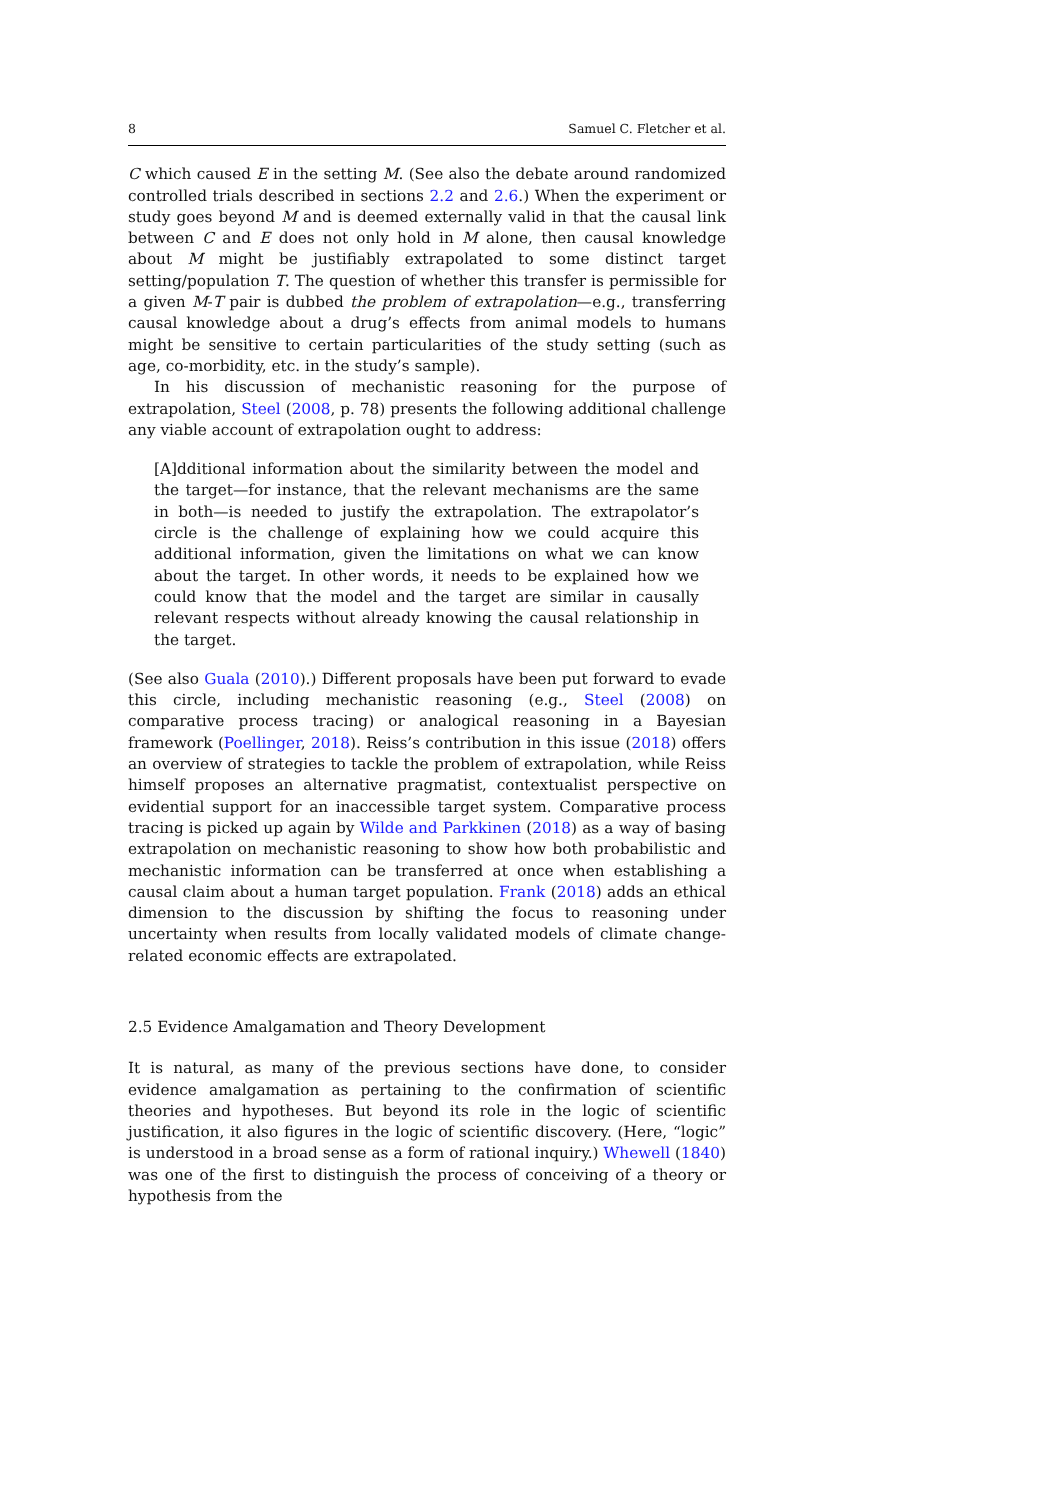8 Samuel C. Fletcher et al.
C which caused E in the setting M. (See also the debate around randomized controlled trials described in sections 2.2 and 2.6.) When the experiment or study goes beyond M and is deemed externally valid in that the causal link between C and E does not only hold in M alone, then causal knowledge about M might be justifiably extrapolated to some distinct target setting/population T. The question of whether this transfer is permissible for a given M-T pair is dubbed the problem of extrapolation—e.g., transferring causal knowledge about a drug’s effects from animal models to humans might be sensitive to certain particularities of the study setting (such as age, co-morbidity, etc. in the study’s sample).
In his discussion of mechanistic reasoning for the purpose of extrapolation, Steel (2008, p. 78) presents the following additional challenge any viable account of extrapolation ought to address:
[A]dditional information about the similarity between the model and the target—for instance, that the relevant mechanisms are the same in both—is needed to justify the extrapolation. The extrapolator’s circle is the challenge of explaining how we could acquire this additional information, given the limitations on what we can know about the target. In other words, it needs to be explained how we could know that the model and the target are similar in causally relevant respects without already knowing the causal relationship in the target.
(See also Guala (2010).) Different proposals have been put forward to evade this circle, including mechanistic reasoning (e.g., Steel (2008) on comparative process tracing) or analogical reasoning in a Bayesian framework (Poellinger, 2018). Reiss’s contribution in this issue (2018) offers an overview of strategies to tackle the problem of extrapolation, while Reiss himself proposes an alternative pragmatist, contextualist perspective on evidential support for an inaccessible target system. Comparative process tracing is picked up again by Wilde and Parkkinen (2018) as a way of basing extrapolation on mechanistic reasoning to show how both probabilistic and mechanistic information can be transferred at once when establishing a causal claim about a human target population. Frank (2018) adds an ethical dimension to the discussion by shifting the focus to reasoning under uncertainty when results from locally validated models of climate change-related economic effects are extrapolated.
2.5 Evidence Amalgamation and Theory Development
It is natural, as many of the previous sections have done, to consider evidence amalgamation as pertaining to the confirmation of scientific theories and hypotheses. But beyond its role in the logic of scientific justification, it also figures in the logic of scientific discovery. (Here, “logic” is understood in a broad sense as a form of rational inquiry.) Whewell (1840) was one of the first to distinguish the process of conceiving of a theory or hypothesis from the